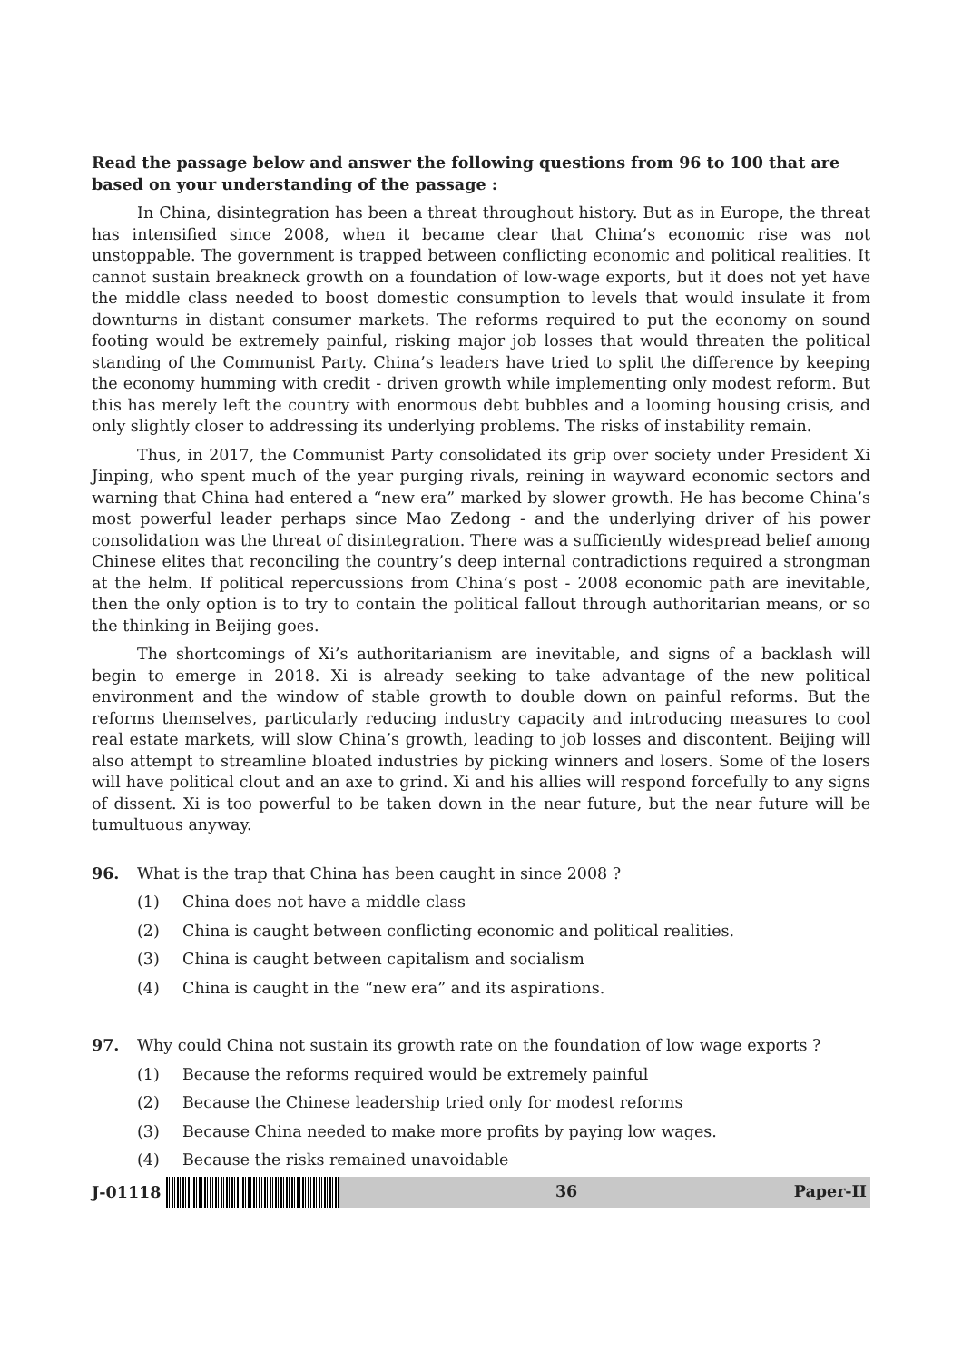Read the passage below and answer the following questions from 96 to 100 that are based on your understanding of the passage :
In China, disintegration has been a threat throughout history. But as in Europe, the threat has intensified since 2008, when it became clear that China’s economic rise was not unstoppable. The government is trapped between conflicting economic and political realities. It cannot sustain breakneck growth on a foundation of low-wage exports, but it does not yet have the middle class needed to boost domestic consumption to levels that would insulate it from downturns in distant consumer markets. The reforms required to put the economy on sound footing would be extremely painful, risking major job losses that would threaten the political standing of the Communist Party. China’s leaders have tried to split the difference by keeping the economy humming with credit - driven growth while implementing only modest reform. But this has merely left the country with enormous debt bubbles and a looming housing crisis, and only slightly closer to addressing its underlying problems. The risks of instability remain.
Thus, in 2017, the Communist Party consolidated its grip over society under President Xi Jinping, who spent much of the year purging rivals, reining in wayward economic sectors and warning that China had entered a “new era” marked by slower growth. He has become China’s most powerful leader perhaps since Mao Zedong - and the underlying driver of his power consolidation was the threat of disintegration. There was a sufficiently widespread belief among Chinese elites that reconciling the country’s deep internal contradictions required a strongman at the helm. If political repercussions from China’s post - 2008 economic path are inevitable, then the only option is to try to contain the political fallout through authoritarian means, or so the thinking in Beijing goes.
The shortcomings of Xi’s authoritarianism are inevitable, and signs of a backlash will begin to emerge in 2018. Xi is already seeking to take advantage of the new political environment and the window of stable growth to double down on painful reforms. But the reforms themselves, particularly reducing industry capacity and introducing measures to cool real estate markets, will slow China’s growth, leading to job losses and discontent. Beijing will also attempt to streamline bloated industries by picking winners and losers. Some of the losers will have political clout and an axe to grind. Xi and his allies will respond forcefully to any signs of dissent. Xi is too powerful to be taken down in the near future, but the near future will be tumultuous anyway.
96. What is the trap that China has been caught in since 2008 ?
(1) China does not have a middle class
(2) China is caught between conflicting economic and political realities.
(3) China is caught between capitalism and socialism
(4) China is caught in the “new era” and its aspirations.
97. Why could China not sustain its growth rate on the foundation of low wage exports ?
(1) Because the reforms required would be extremely painful
(2) Because the Chinese leadership tried only for modest reforms
(3) Because China needed to make more profits by paying low wages.
(4) Because the risks remained unavoidable
J-01118 36 Paper-II